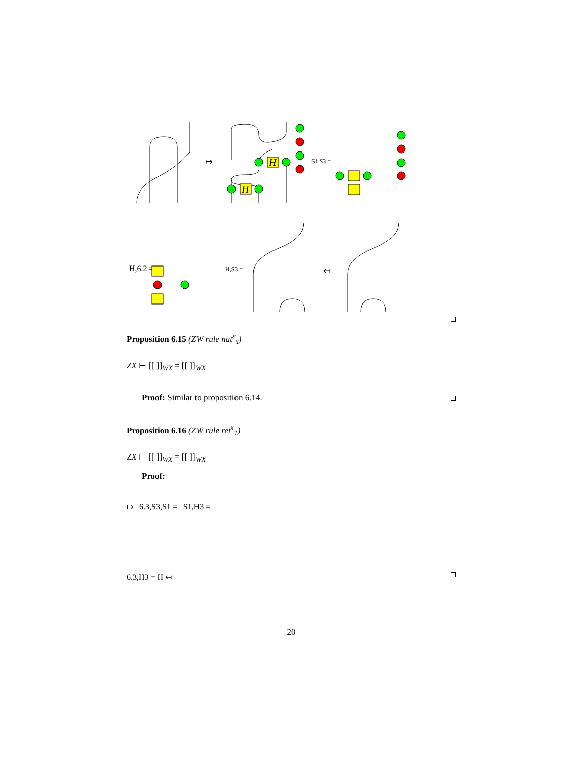↦
H
H
S1,S3 =
H,6.2 =
H,S3 =
↤
Proposition 6.15 (ZW rule nat<sup>ε</sup><sub>x</sub>)
ZX ⊢ [[ ]]<sub>WX</sub> = [[ ]]<sub>WX</sub>
Proof: Similar to proposition 6.14.
Proposition 6.16 (ZW rule rei<sup>x</sup><sub>1</sub>)
ZX ⊢ [[ ]]<sub>WX</sub> = [[ ]]<sub>WX</sub>
Proof:
↦ 6.3,S3,S1 = S1,H3 =
6.3,H3 = H ↤
20